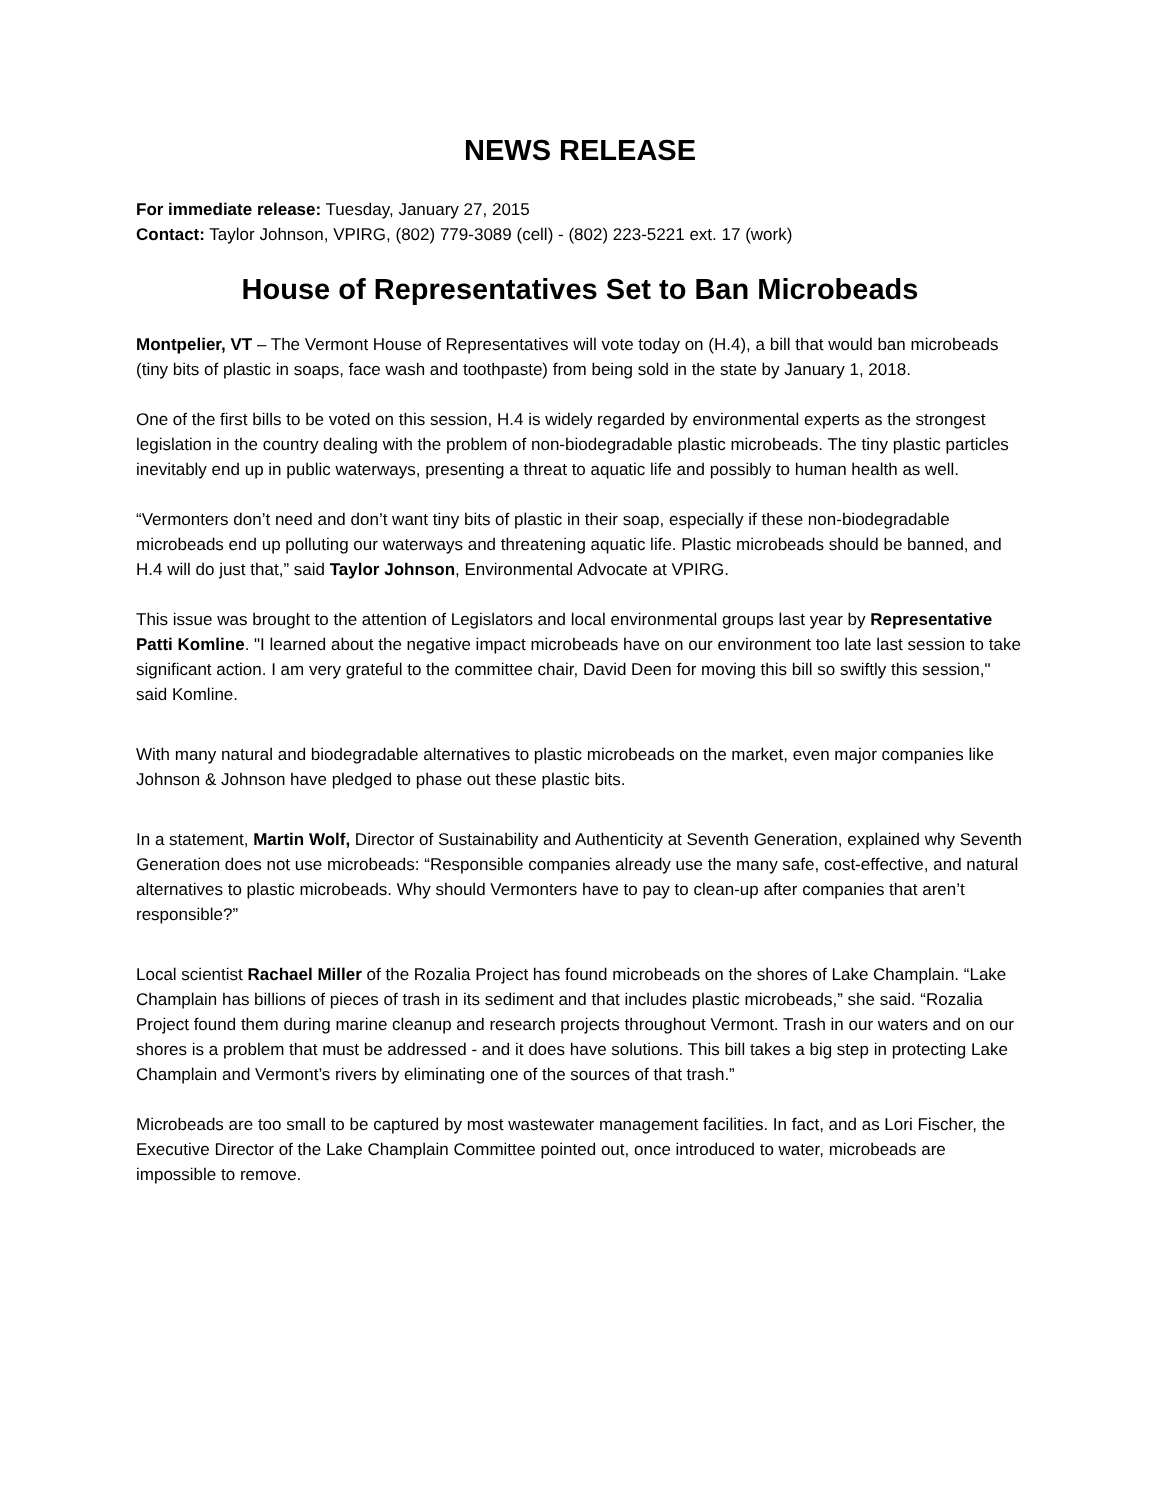NEWS RELEASE
For immediate release: Tuesday, January 27, 2015
Contact: Taylor Johnson, VPIRG, (802) 779-3089 (cell) - (802) 223-5221 ext. 17 (work)
House of Representatives Set to Ban Microbeads
Montpelier, VT – The Vermont House of Representatives will vote today on (H.4), a bill that would ban microbeads (tiny bits of plastic in soaps, face wash and toothpaste) from being sold in the state by January 1, 2018.
One of the first bills to be voted on this session, H.4 is widely regarded by environmental experts as the strongest legislation in the country dealing with the problem of non-biodegradable plastic microbeads. The tiny plastic particles inevitably end up in public waterways, presenting a threat to aquatic life and possibly to human health as well.
“Vermonters don’t need and don’t want tiny bits of plastic in their soap, especially if these non-biodegradable microbeads end up polluting our waterways and threatening aquatic life. Plastic microbeads should be banned, and H.4 will do just that,” said Taylor Johnson, Environmental Advocate at VPIRG.
This issue was brought to the attention of Legislators and local environmental groups last year by Representative Patti Komline. "I learned about the negative impact microbeads have on our environment too late last session to take significant action. I am very grateful to the committee chair, David Deen for moving this bill so swiftly this session," said Komline.
With many natural and biodegradable alternatives to plastic microbeads on the market, even major companies like Johnson & Johnson have pledged to phase out these plastic bits.
In a statement, Martin Wolf, Director of Sustainability and Authenticity at Seventh Generation, explained why Seventh Generation does not use microbeads: “Responsible companies already use the many safe, cost-effective, and natural alternatives to plastic microbeads. Why should Vermonters have to pay to clean-up after companies that aren’t responsible?”
Local scientist Rachael Miller of the Rozalia Project has found microbeads on the shores of Lake Champlain. “Lake Champlain has billions of pieces of trash in its sediment and that includes plastic microbeads,” she said. “Rozalia Project found them during marine cleanup and research projects throughout Vermont. Trash in our waters and on our shores is a problem that must be addressed - and it does have solutions. This bill takes a big step in protecting Lake Champlain and Vermont’s rivers by eliminating one of the sources of that trash.”
Microbeads are too small to be captured by most wastewater management facilities. In fact, and as Lori Fischer, the Executive Director of the Lake Champlain Committee pointed out, once introduced to water, microbeads are impossible to remove.